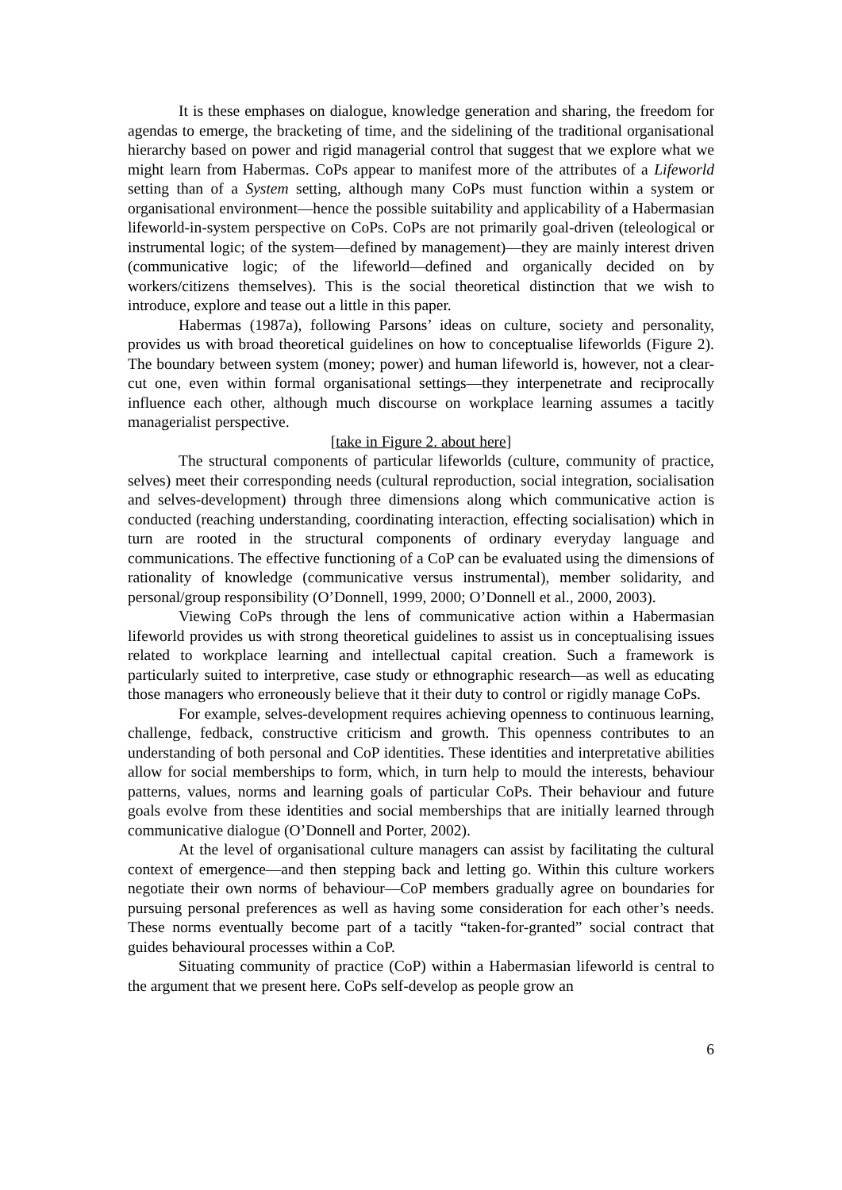It is these emphases on dialogue, knowledge generation and sharing, the freedom for agendas to emerge, the bracketing of time, and the sidelining of the traditional organisational hierarchy based on power and rigid managerial control that suggest that we explore what we might learn from Habermas. CoPs appear to manifest more of the attributes of a Lifeworld setting than of a System setting, although many CoPs must function within a system or organisational environment—hence the possible suitability and applicability of a Habermasian lifeworld-in-system perspective on CoPs. CoPs are not primarily goal-driven (teleological or instrumental logic; of the system—defined by management)—they are mainly interest driven (communicative logic; of the lifeworld—defined and organically decided on by workers/citizens themselves). This is the social theoretical distinction that we wish to introduce, explore and tease out a little in this paper.
Habermas (1987a), following Parsons’ ideas on culture, society and personality, provides us with broad theoretical guidelines on how to conceptualise lifeworlds (Figure 2). The boundary between system (money; power) and human lifeworld is, however, not a clear-cut one, even within formal organisational settings—they interpenetrate and reciprocally influence each other, although much discourse on workplace learning assumes a tacitly managerialist perspective.
[take in Figure 2. about here]
The structural components of particular lifeworlds (culture, community of practice, selves) meet their corresponding needs (cultural reproduction, social integration, socialisation and selves-development) through three dimensions along which communicative action is conducted (reaching understanding, coordinating interaction, effecting socialisation) which in turn are rooted in the structural components of ordinary everyday language and communications. The effective functioning of a CoP can be evaluated using the dimensions of rationality of knowledge (communicative versus instrumental), member solidarity, and personal/group responsibility (O’Donnell, 1999, 2000; O’Donnell et al., 2000, 2003).
Viewing CoPs through the lens of communicative action within a Habermasian lifeworld provides us with strong theoretical guidelines to assist us in conceptualising issues related to workplace learning and intellectual capital creation. Such a framework is particularly suited to interpretive, case study or ethnographic research—as well as educating those managers who erroneously believe that it their duty to control or rigidly manage CoPs.
For example, selves-development requires achieving openness to continuous learning, challenge, fedback, constructive criticism and growth. This openness contributes to an understanding of both personal and CoP identities. These identities and interpretative abilities allow for social memberships to form, which, in turn help to mould the interests, behaviour patterns, values, norms and learning goals of particular CoPs. Their behaviour and future goals evolve from these identities and social memberships that are initially learned through communicative dialogue (O’Donnell and Porter, 2002).
At the level of organisational culture managers can assist by facilitating the cultural context of emergence—and then stepping back and letting go. Within this culture workers negotiate their own norms of behaviour—CoP members gradually agree on boundaries for pursuing personal preferences as well as having some consideration for each other’s needs. These norms eventually become part of a tacitly “taken-for-granted” social contract that guides behavioural processes within a CoP.
Situating community of practice (CoP) within a Habermasian lifeworld is central to the argument that we present here. CoPs self-develop as people grow an
6